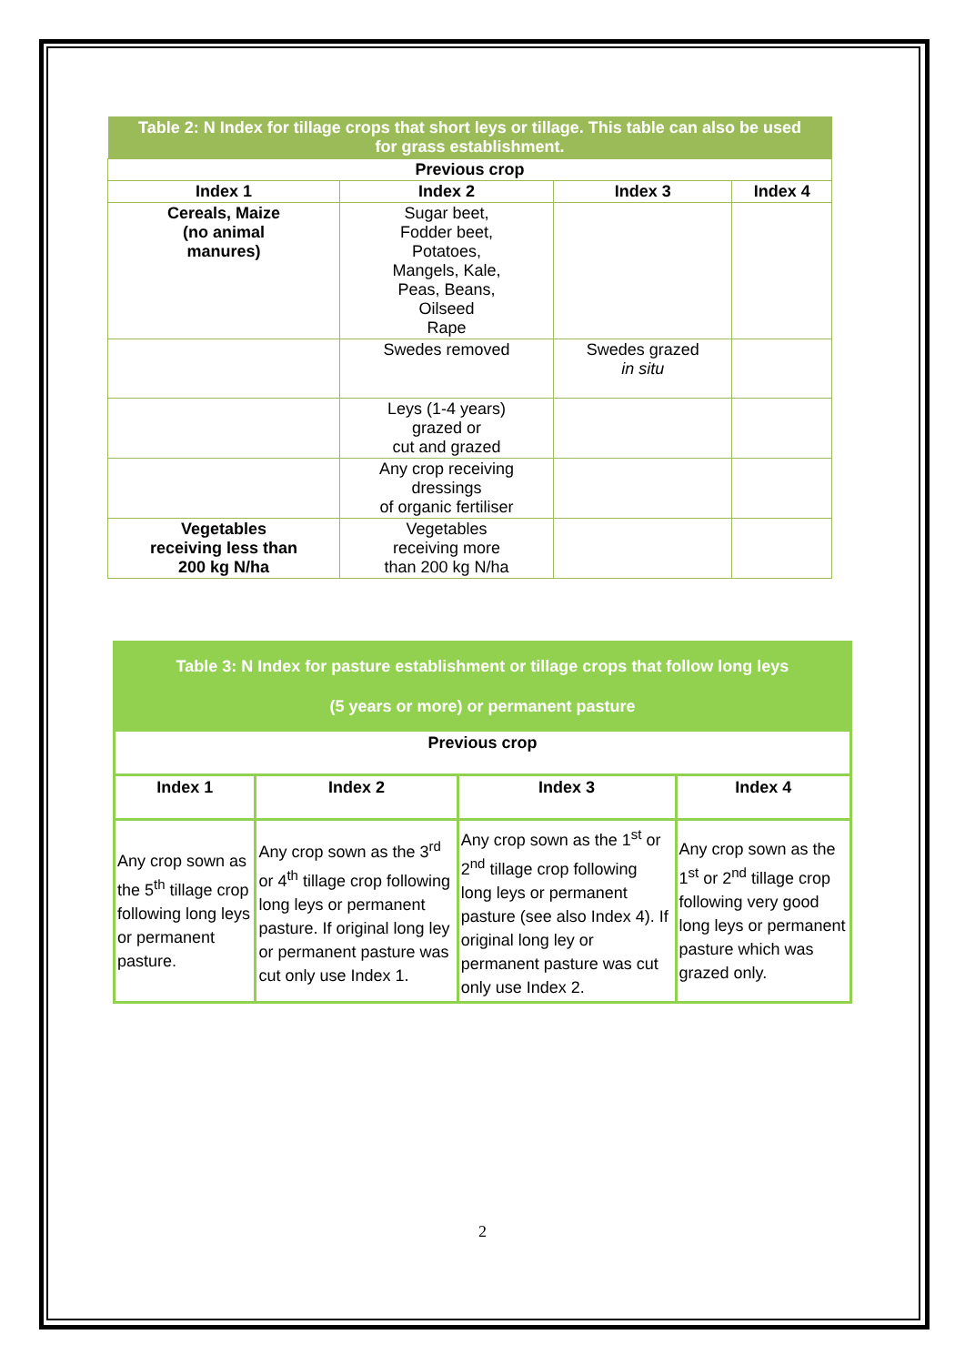| Table 2: N Index for tillage crops that short leys or tillage. This table can also be used for grass establishment. | | | |
| Previous crop | | | |
| Index 1 | Index 2 | Index 3 | Index 4 |
| Cereals, Maize (no animal manures) | Sugar beet, Fodder beet, Potatoes, Mangels, Kale, Peas, Beans, Oilseed Rape | | |
| | Swedes removed | Swedes grazed in situ | |
| | Leys (1-4 years) grazed or cut and grazed | | |
| | Any crop receiving dressings of organic fertiliser | | |
| Vegetables receiving less than 200 kg N/ha | Vegetables receiving more than 200 kg N/ha | | |
| Table 3: N Index for pasture establishment or tillage crops that follow long leys (5 years or more) or permanent pasture | | | |
| Previous crop | | | |
| Index 1 | Index 2 | Index 3 | Index 4 |
| Any crop sown as the 5<sup>th</sup> tillage crop following long leys or permanent pasture. | Any crop sown as the 3<sup>rd</sup> or 4<sup>th</sup> tillage crop following long leys or permanent pasture. If original long ley or permanent pasture was cut only use Index 1. | Any crop sown as the 1<sup>st</sup> or 2<sup>nd</sup> tillage crop following long leys or permanent pasture (see also Index 4). If original long ley or permanent pasture was cut only use Index 2. | Any crop sown as the 1<sup>st</sup> or 2<sup>nd</sup> tillage crop following very good long leys or permanent pasture which was grazed only. |
2